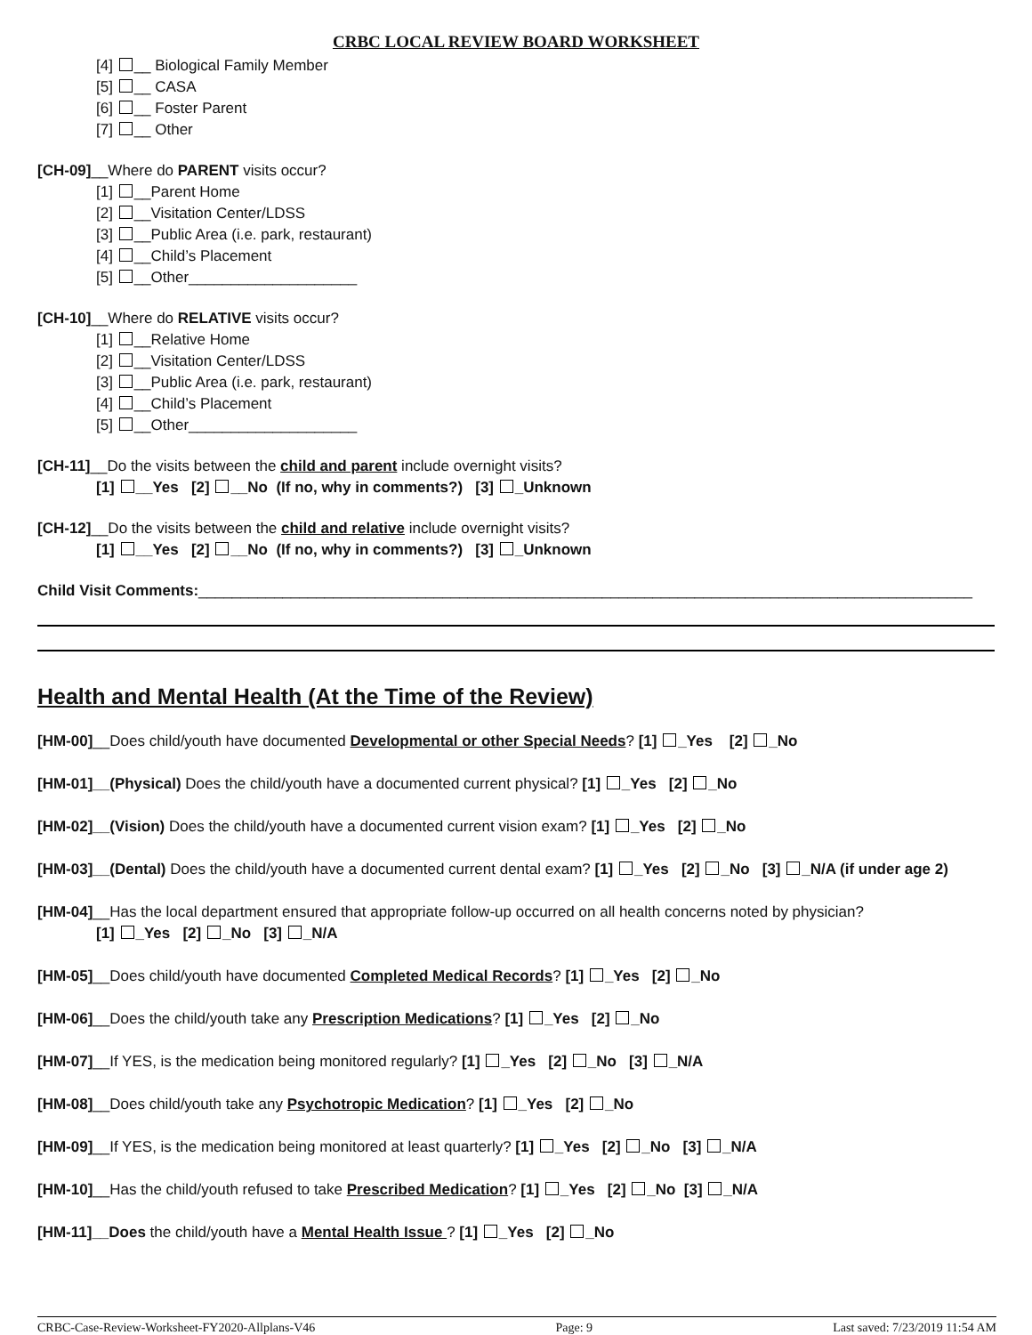CRBC LOCAL REVIEW BOARD WORKSHEET
[4] __ Biological Family Member
[5] __ CASA
[6] __ Foster Parent
[7] __ Other
[CH-09]__Where do PARENT visits occur?
[1] __Parent Home
[2] __Visitation Center/LDSS
[3] __Public Area (i.e. park, restaurant)
[4] __Child’s Placement
[5] __Other____________________
[CH-10]__Where do RELATIVE visits occur?
[1] __Relative Home
[2] __Visitation Center/LDSS
[3] __Public Area (i.e. park, restaurant)
[4] __Child’s Placement
[5] __Other____________________
[CH-11]__Do the visits between the child and parent include overnight visits?
[1] __Yes [2] __No (If no, why in comments?) [3] _Unknown
[CH-12]__Do the visits between the child and relative include overnight visits?
[1] __Yes [2] __No (If no, why in comments?) [3] _Unknown
Child Visit Comments:____________________________________________________________________________________________
Health and Mental Health (At the Time of the Review)
[HM-00]__Does child/youth have documented Developmental or other Special Needs? [1] _Yes [2] _No
[HM-01]__(Physical) Does the child/youth have a documented current physical? [1] _Yes [2] _No
[HM-02]__(Vision) Does the child/youth have a documented current vision exam? [1] _Yes [2] _No
[HM-03]__(Dental) Does the child/youth have a documented current dental exam? [1] _Yes [2] _No [3] _N/A (if under age 2)
[HM-04]__Has the local department ensured that appropriate follow-up occurred on all health concerns noted by physician?
[1] _Yes [2] _No [3] _N/A
[HM-05]__Does child/youth have documented Completed Medical Records? [1] _Yes [2] _No
[HM-06]__Does the child/youth take any Prescription Medications? [1] _Yes [2] _No
[HM-07]__If YES, is the medication being monitored regularly? [1] _Yes [2] _No [3] _N/A
[HM-08]__Does child/youth take any Psychotropic Medication? [1] _Yes [2] _No
[HM-09]__If YES, is the medication being monitored at least quarterly? [1] _Yes [2] _No [3] _N/A
[HM-10]__Has the child/youth refused to take Prescribed Medication? [1] _Yes [2] _No [3] _N/A
[HM-11]__Does the child/youth have a Mental Health Issue ? [1] _Yes [2] _No
CRBC-Case-Review-Worksheet-FY2020-Allplans-V46 Page: 9 Last saved: 7/23/2019 11:54 AM